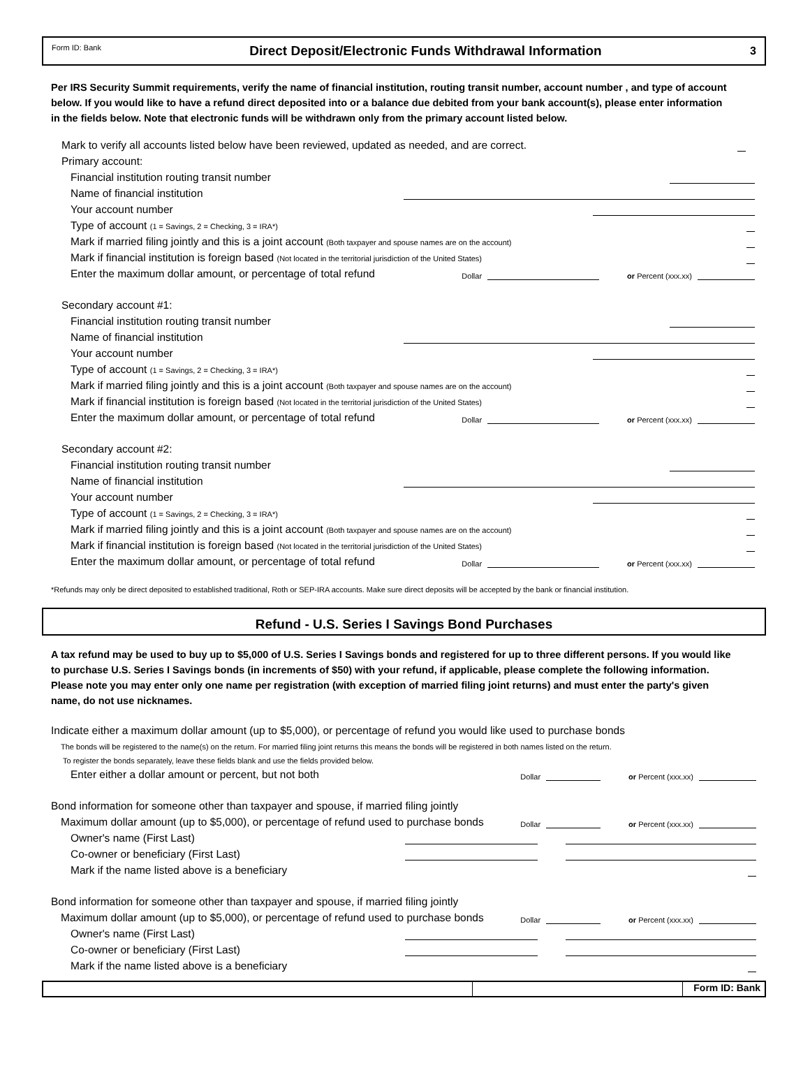Form ID: Bank Direct Deposit/Electronic Funds Withdrawal Information 3
Per IRS Security Summit requirements, verify the name of financial institution, routing transit number, account number , and type of account
below. If you would like to have a refund direct deposited into or a balance due debited from your bank account(s), please enter information
in the fields below. Note that electronic funds will be withdrawn only from the primary account listed below.
Mark to verify all accounts listed below have been reviewed, updated as needed, and are correct.
Primary account:
Financial institution routing transit number
Name of financial institution
Your account number
Type of account (1 = Savings, 2 = Checking, 3 = IRA*)
Mark if married filing jointly and this is a joint account (Both taxpayer and spouse names are on the account)
Mark if financial institution is foreign based (Not located in the territorial jurisdiction of the United States)
Enter the maximum dollar amount, or percentage of total refund Dollar or Percent (xxx.xx)
Secondary account #1:
Financial institution routing transit number
Name of financial institution
Your account number
Type of account (1 = Savings, 2 = Checking, 3 = IRA*)
Mark if married filing jointly and this is a joint account (Both taxpayer and spouse names are on the account)
Mark if financial institution is foreign based (Not located in the territorial jurisdiction of the United States)
Enter the maximum dollar amount, or percentage of total refund Dollar or Percent (xxx.xx)
Secondary account #2:
Financial institution routing transit number
Name of financial institution
Your account number
Type of account (1 = Savings, 2 = Checking, 3 = IRA*)
Mark if married filing jointly and this is a joint account (Both taxpayer and spouse names are on the account)
Mark if financial institution is foreign based (Not located in the territorial jurisdiction of the United States)
Enter the maximum dollar amount, or percentage of total refund Dollar or Percent (xxx.xx)
*Refunds may only be direct deposited to established traditional, Roth or SEP-IRA accounts. Make sure direct deposits will be accepted by the bank or financial institution.
Refund - U.S. Series I Savings Bond Purchases
A tax refund may be used to buy up to $5,000 of U.S. Series I Savings bonds and registered for up to three different persons. If you would like
to purchase U.S. Series I Savings bonds (in increments of $50) with your refund, if applicable, please complete the following information.
Please note you may enter only one name per registration (with exception of married filing joint returns) and must enter the party's given
name, do not use nicknames.
Indicate either a maximum dollar amount (up to $5,000), or percentage of refund you would like used to purchase bonds
The bonds will be registered to the name(s) on the return. For married filing joint returns this means the bonds will be registered in both names listed on the return.
To register the bonds separately, leave these fields blank and use the fields provided below.
Enter either a dollar amount or percent, but not both Dollar or Percent (xxx.xx)
Bond information for someone other than taxpayer and spouse, if married filing jointly
Maximum dollar amount (up to $5,000), or percentage of refund used to purchase bonds Dollar or Percent (xxx.xx)
Owner's name (First Last)
Co-owner or beneficiary (First Last)
Mark if the name listed above is a beneficiary
Bond information for someone other than taxpayer and spouse, if married filing jointly
Maximum dollar amount (up to $5,000), or percentage of refund used to purchase bonds Dollar or Percent (xxx.xx)
Owner's name (First Last)
Co-owner or beneficiary (First Last)
Mark if the name listed above is a beneficiary
Form ID: Bank